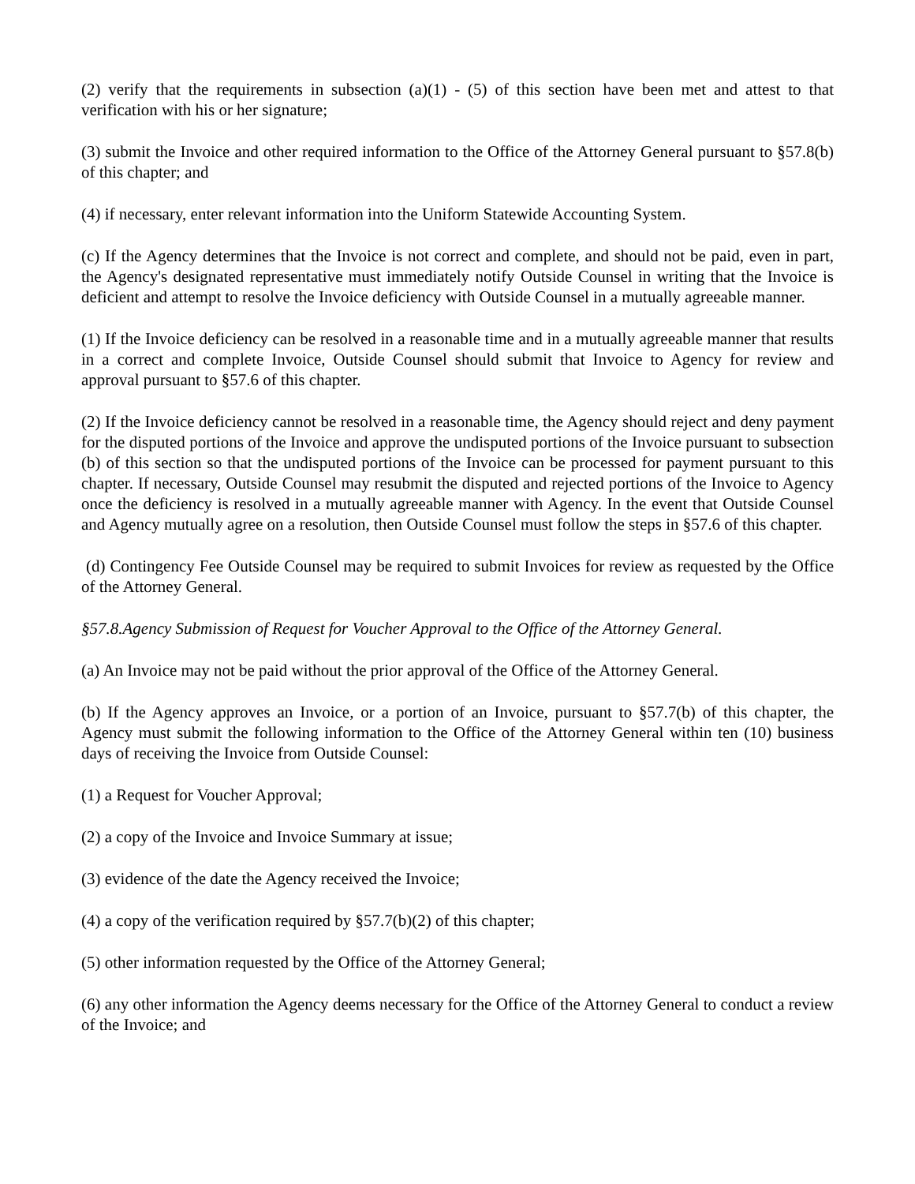(2) verify that the requirements in subsection (a)(1) - (5) of this section have been met and attest to that verification with his or her signature;
(3) submit the Invoice and other required information to the Office of the Attorney General pursuant to §57.8(b) of this chapter; and
(4) if necessary, enter relevant information into the Uniform Statewide Accounting System.
(c) If the Agency determines that the Invoice is not correct and complete, and should not be paid, even in part, the Agency's designated representative must immediately notify Outside Counsel in writing that the Invoice is deficient and attempt to resolve the Invoice deficiency with Outside Counsel in a mutually agreeable manner.
(1) If the Invoice deficiency can be resolved in a reasonable time and in a mutually agreeable manner that results in a correct and complete Invoice, Outside Counsel should submit that Invoice to Agency for review and approval pursuant to §57.6 of this chapter.
(2) If the Invoice deficiency cannot be resolved in a reasonable time, the Agency should reject and deny payment for the disputed portions of the Invoice and approve the undisputed portions of the Invoice pursuant to subsection (b) of this section so that the undisputed portions of the Invoice can be processed for payment pursuant to this chapter. If necessary, Outside Counsel may resubmit the disputed and rejected portions of the Invoice to Agency once the deficiency is resolved in a mutually agreeable manner with Agency. In the event that Outside Counsel and Agency mutually agree on a resolution, then Outside Counsel must follow the steps in §57.6 of this chapter.
(d) Contingency Fee Outside Counsel may be required to submit Invoices for review as requested by the Office of the Attorney General.
§57.8.Agency Submission of Request for Voucher Approval to the Office of the Attorney General.
(a) An Invoice may not be paid without the prior approval of the Office of the Attorney General.
(b) If the Agency approves an Invoice, or a portion of an Invoice, pursuant to §57.7(b) of this chapter, the Agency must submit the following information to the Office of the Attorney General within ten (10) business days of receiving the Invoice from Outside Counsel:
(1) a Request for Voucher Approval;
(2) a copy of the Invoice and Invoice Summary at issue;
(3) evidence of the date the Agency received the Invoice;
(4) a copy of the verification required by §57.7(b)(2) of this chapter;
(5) other information requested by the Office of the Attorney General;
(6) any other information the Agency deems necessary for the Office of the Attorney General to conduct a review of the Invoice; and